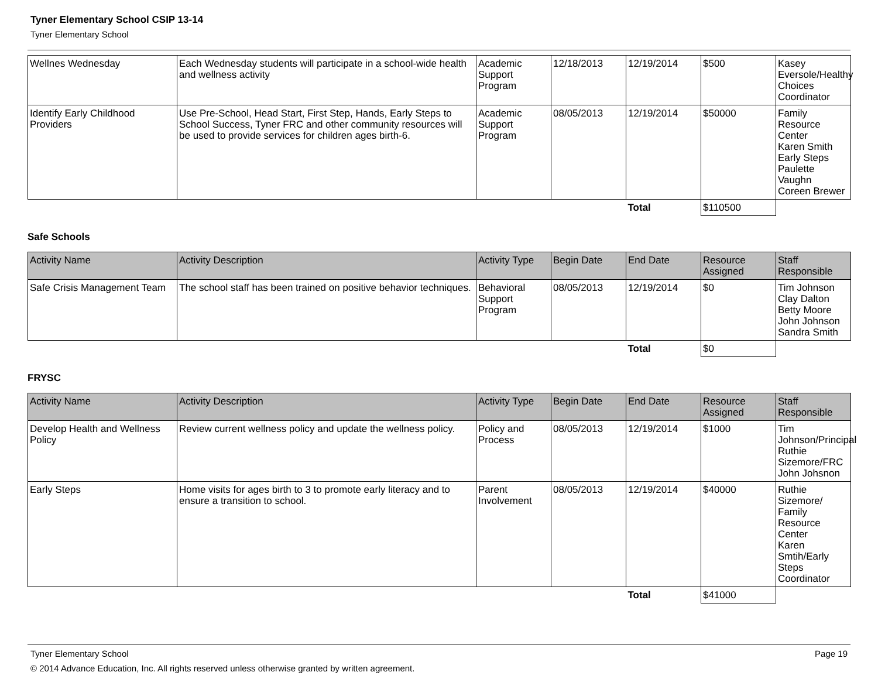Tyner Elementary School CSIP 13-14
Tyner Elementary School
| Wellnes Wednesday | Each Wednesday students will participate in a school-wide health and wellness activity | Academic Support Program | 12/18/2013 | 12/19/2014 | $500 | Kasey Eversole/Healthy Choices Coordinator |
| Identify Early Childhood Providers | Use Pre-School, Head Start, First Step, Hands, Early Steps to School Success, Tyner FRC and other community resources will be used to provide services for children ages birth-6. | Academic Support Program | 08/05/2013 | 12/19/2014 | $50000 | Family Resource Center Karen Smith Early Steps Paulette Vaughn Coreen Brewer |
| | | | | Total | $110500 | |
Safe Schools
| Activity Name | Activity Description | Activity Type | Begin Date | End Date | Resource Assigned | Staff Responsible |
| --- | --- | --- | --- | --- | --- | --- |
| Safe Crisis Management Team | The school staff has been trained on positive behavior techniques. | Behavioral Support Program | 08/05/2013 | 12/19/2014 | $0 | Tim Johnson Clay Dalton Betty Moore John Johnson Sandra Smith |
| | | | | Total | $0 | |
FRYSC
| Activity Name | Activity Description | Activity Type | Begin Date | End Date | Resource Assigned | Staff Responsible |
| --- | --- | --- | --- | --- | --- | --- |
| Develop Health and Wellness Policy | Review current wellness policy and update the wellness policy. | Policy and Process | 08/05/2013 | 12/19/2014 | $1000 | Tim Johnson/Principal Ruthie Sizemore/FRC John Johsnon |
| Early Steps | Home visits for ages birth to 3 to promote early literacy and to ensure a transition to school. | Parent Involvement | 08/05/2013 | 12/19/2014 | $40000 | Ruthie Sizemore/ Family Resource Center Karen Smtih/Early Steps Coordinator |
| | | | | Total | $41000 | |
Tyner Elementary School Page 19
© 2014 Advance Education, Inc. All rights reserved unless otherwise granted by written agreement.